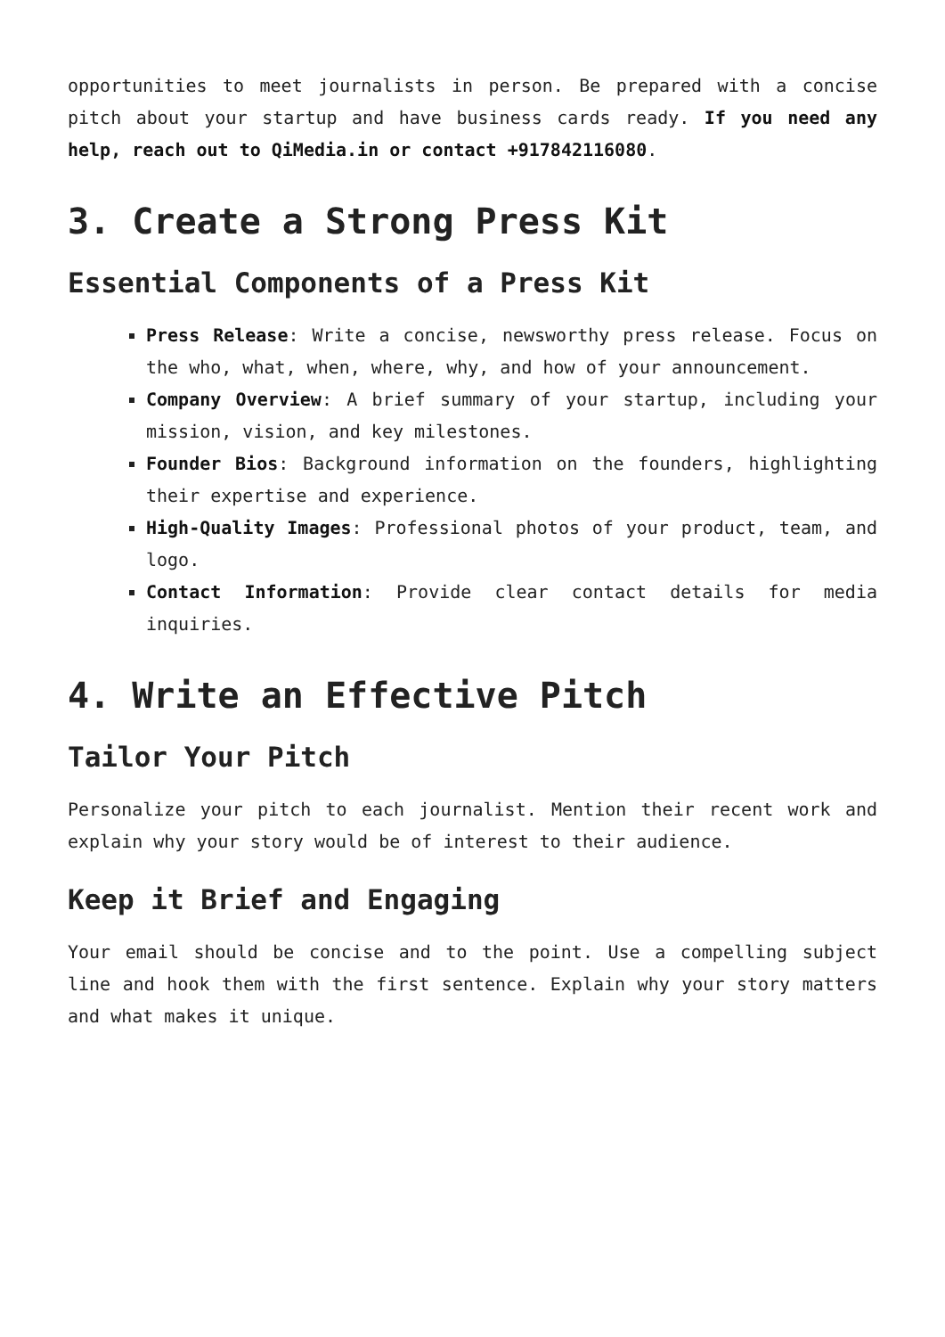opportunities to meet journalists in person. Be prepared with a concise pitch about your startup and have business cards ready. If you need any help, reach out to QiMedia.in or contact +917842116080.
3. Create a Strong Press Kit
Essential Components of a Press Kit
Press Release: Write a concise, newsworthy press release. Focus on the who, what, when, where, why, and how of your announcement.
Company Overview: A brief summary of your startup, including your mission, vision, and key milestones.
Founder Bios: Background information on the founders, highlighting their expertise and experience.
High-Quality Images: Professional photos of your product, team, and logo.
Contact Information: Provide clear contact details for media inquiries.
4. Write an Effective Pitch
Tailor Your Pitch
Personalize your pitch to each journalist. Mention their recent work and explain why your story would be of interest to their audience.
Keep it Brief and Engaging
Your email should be concise and to the point. Use a compelling subject line and hook them with the first sentence. Explain why your story matters and what makes it unique.